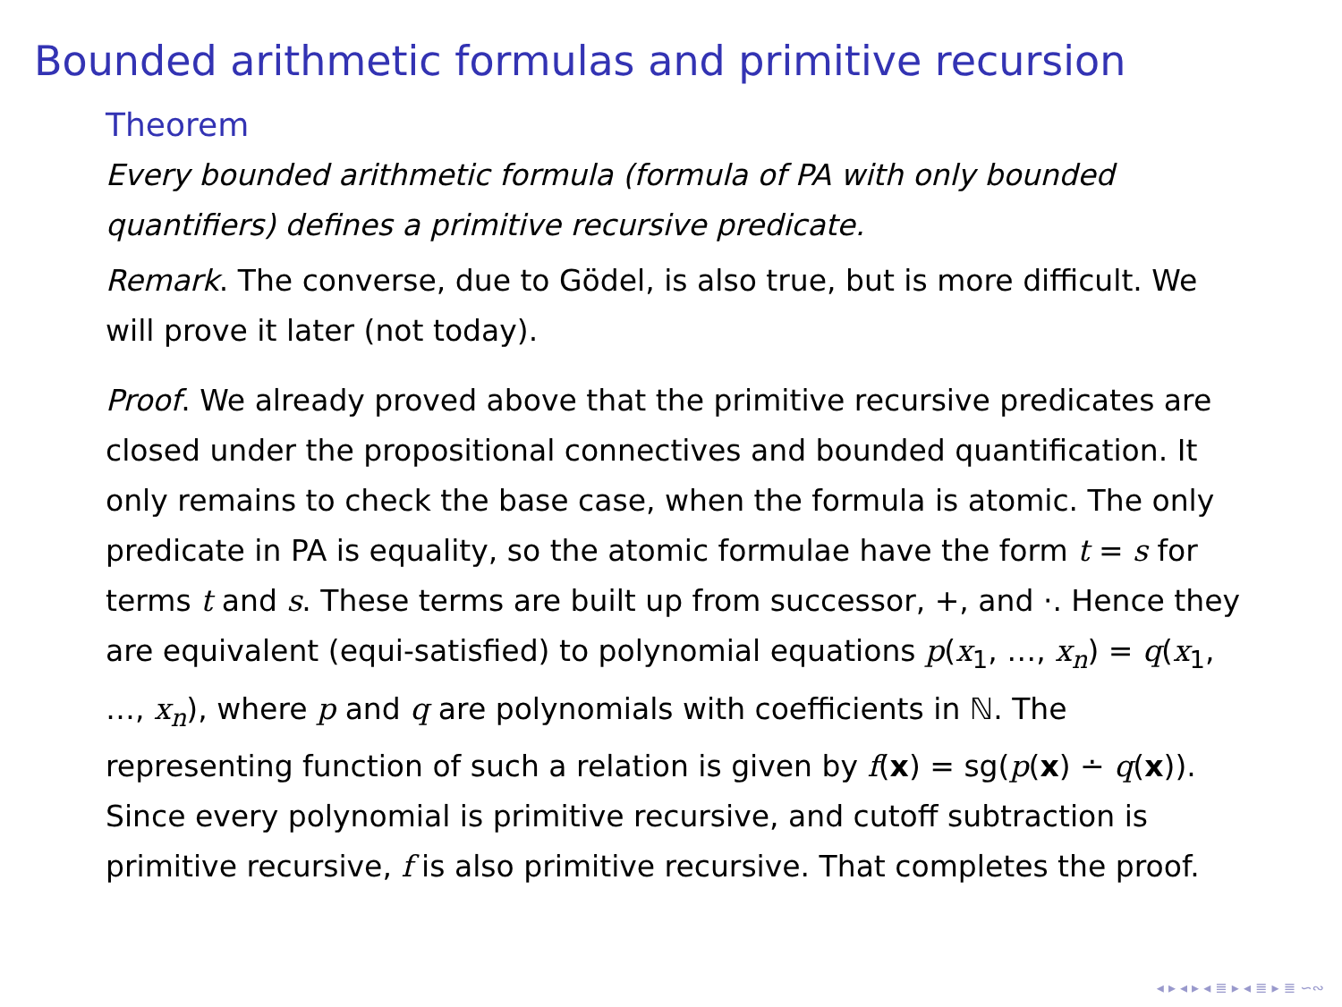Bounded arithmetic formulas and primitive recursion
Theorem
Every bounded arithmetic formula (formula of PA with only bounded quantifiers) defines a primitive recursive predicate.
Remark. The converse, due to Gödel, is also true, but is more difficult. We will prove it later (not today).
Proof. We already proved above that the primitive recursive predicates are closed under the propositional connectives and bounded quantification. It only remains to check the base case, when the formula is atomic. The only predicate in PA is equality, so the atomic formulae have the form t = s for terms t and s. These terms are built up from successor, +, and ·. Hence they are equivalent (equi-satisfied) to polynomial equations p(x<sub>1</sub>, …, x<sub>n</sub>) = q(x<sub>1</sub>, …, x<sub>n</sub>), where p and q are polynomials with coefficients in ℕ. The representing function of such a relation is given by f(x) = sg(p(x) ∸ q(x)). Since every polynomial is primitive recursive, and cutoff subtraction is primitive recursive, f is also primitive recursive. That completes the proof.
◂ ▸ ◂ ▸ ◂ ≣ ▸ ◂ ≣ ▸ ≣ ∽∾